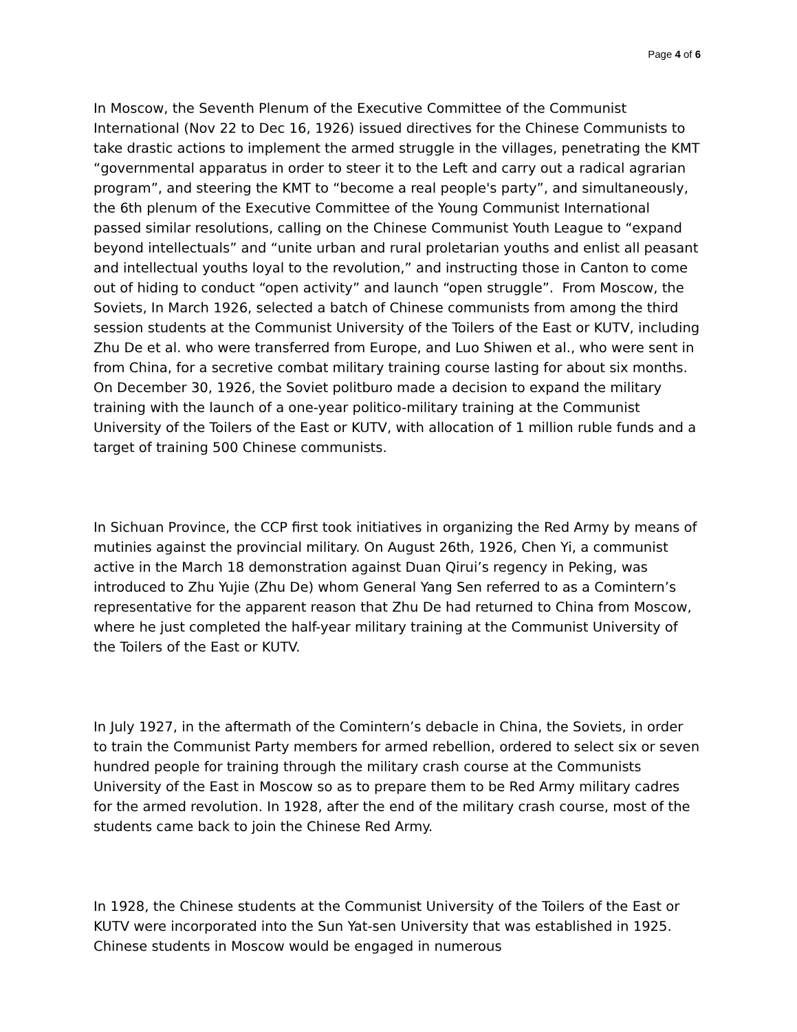Page 4 of 6
In Moscow, the Seventh Plenum of the Executive Committee of the Communist International (Nov 22 to Dec 16, 1926) issued directives for the Chinese Communists to take drastic actions to implement the armed struggle in the villages, penetrating the KMT “governmental apparatus in order to steer it to the Left and carry out a radical agrarian program”, and steering the KMT to “become a real people's party”, and simultaneously, the 6th plenum of the Executive Committee of the Young Communist International passed similar resolutions, calling on the Chinese Communist Youth League to “expand beyond intellectuals” and “unite urban and rural proletarian youths and enlist all peasant and intellectual youths loyal to the revolution,” and instructing those in Canton to come out of hiding to conduct “open activity” and launch “open struggle”. From Moscow, the Soviets, In March 1926, selected a batch of Chinese communists from among the third session students at the Communist University of the Toilers of the East or KUTV, including Zhu De et al. who were transferred from Europe, and Luo Shiwen et al., who were sent in from China, for a secretive combat military training course lasting for about six months. On December 30, 1926, the Soviet politburo made a decision to expand the military training with the launch of a one-year politico-military training at the Communist University of the Toilers of the East or KUTV, with allocation of 1 million ruble funds and a target of training 500 Chinese communists.
In Sichuan Province, the CCP first took initiatives in organizing the Red Army by means of mutinies against the provincial military. On August 26th, 1926, Chen Yi, a communist active in the March 18 demonstration against Duan Qirui’s regency in Peking, was introduced to Zhu Yujie (Zhu De) whom General Yang Sen referred to as a Comintern’s representative for the apparent reason that Zhu De had returned to China from Moscow, where he just completed the half-year military training at the Communist University of the Toilers of the East or KUTV.
In July 1927, in the aftermath of the Comintern’s debacle in China, the Soviets, in order to train the Communist Party members for armed rebellion, ordered to select six or seven hundred people for training through the military crash course at the Communists University of the East in Moscow so as to prepare them to be Red Army military cadres for the armed revolution. In 1928, after the end of the military crash course, most of the students came back to join the Chinese Red Army.
In 1928, the Chinese students at the Communist University of the Toilers of the East or KUTV were incorporated into the Sun Yat-sen University that was established in 1925. Chinese students in Moscow would be engaged in numerous